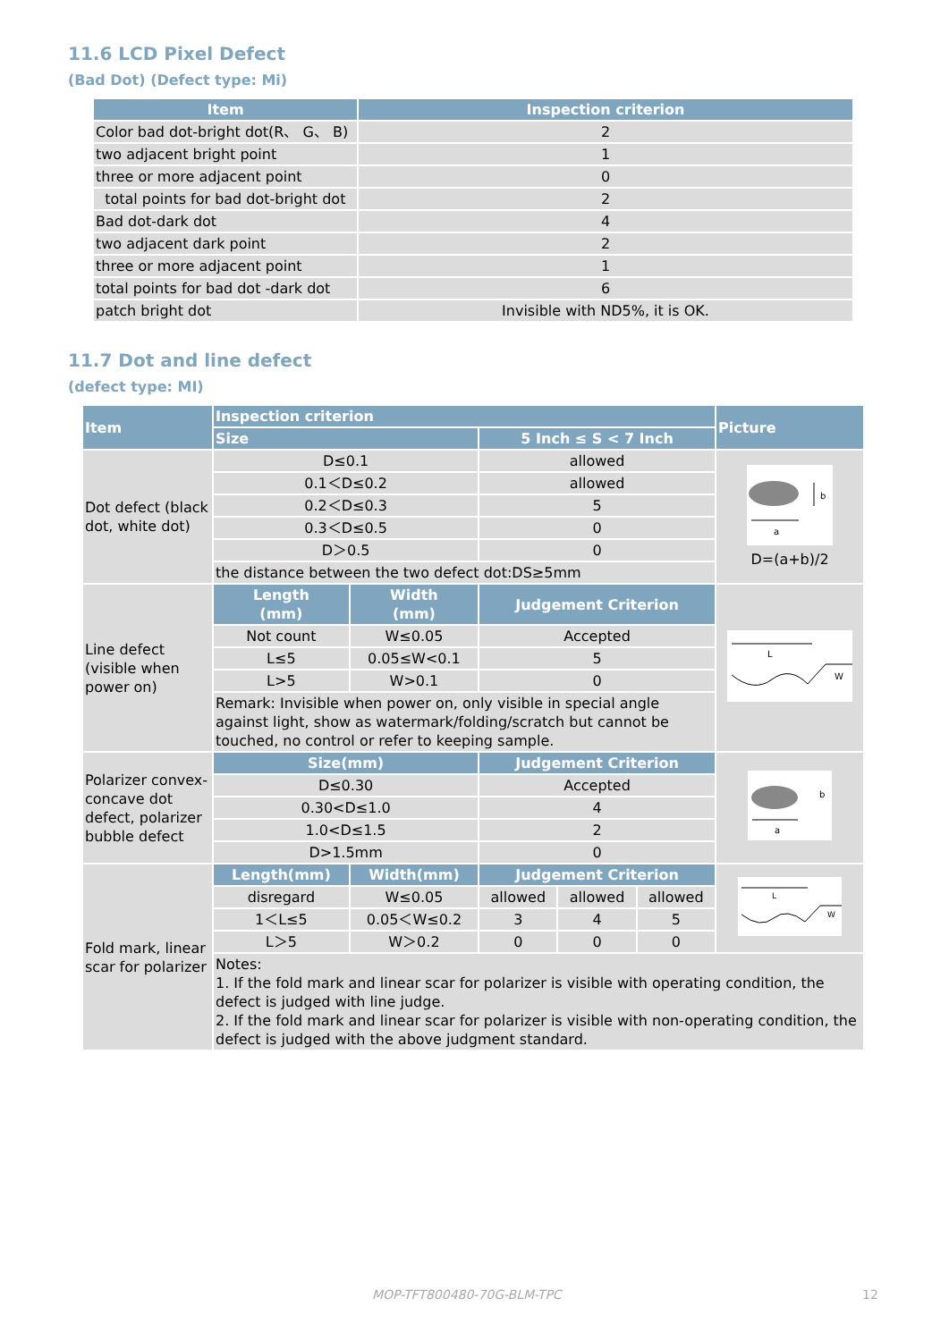11.6 LCD Pixel Defect
(Bad Dot) (Defect type: Mi)
| Item | Inspection criterion |
| --- | --- |
| Color bad dot-bright dot(R、 G、 B) | 2 |
| two adjacent bright point | 1 |
| three or more adjacent point | 0 |
| total points for bad dot-bright dot | 2 |
| Bad dot-dark dot | 4 |
| two adjacent dark point | 2 |
| three or more adjacent point | 1 |
| total points for bad dot -dark dot | 6 |
| patch bright dot | Invisible with ND5%, it is OK. |
11.7 Dot and line defect
(defect type: MI)
| Item | Inspection criterion | | | | | Picture |
| --- | --- | --- | --- | --- | --- | --- |
| | Size | | 5 Inch ≤ S < 7 Inch | | | |
| Dot defect (black dot, white dot) | D≤0.1 | | allowed | | | a b D=(a+b)/2 |
| | 0.1＜D≤0.2 | | allowed | | | |
| | 0.2＜D≤0.3 | | 5 | | | |
| | 0.3＜D≤0.5 | | 0 | | | |
| | D＞0.5 | | 0 | | | |
| | the distance between the two defect dot:DS≥5mm | | | | | |
| Line defect (visible when power on) | Length (mm) | Width (mm) | Judgement Criterion | | | L W |
| | Not count | W≤0.05 | Accepted | | | |
| | L≤5 | 0.05≤W<0.1 | 5 | | | |
| | L>5 | W>0.1 | 0 | | | |
| | Remark: Invisible when power on, only visible in special angle against light, show as watermark/folding/scratch but cannot be touched, no control or refer to keeping sample. | | | | | |
| Polarizer convex-concave dot defect, polarizer bubble defect | Size(mm) | | Judgement Criterion | | | a b |
| | D≤0.30 | | Accepted | | | |
| | 0.30<D≤1.0 | | 4 | | | |
| | 1.0<D≤1.5 | | 2 | | | |
| | D>1.5mm | | 0 | | | |
| Fold mark, linear scar for polarizer | Length(mm) | Width(mm) | Judgement Criterion | | | L W |
| | disregard | W≤0.05 | allowed | allowed | allowed | |
| | 1＜L≤5 | 0.05＜W≤0.2 | 3 | 4 | 5 | |
| | L＞5 | W＞0.2 | 0 | 0 | 0 | |
| | Notes: 1. If the fold mark and linear scar for polarizer is visible with operating condition, the defect is judged with line judge. 2. If the fold mark and linear scar for polarizer is visible with non-operating condition, the defect is judged with the above judgment standard. | | | | | |
MOP-TFT800480-70G-BLM-TPC 12